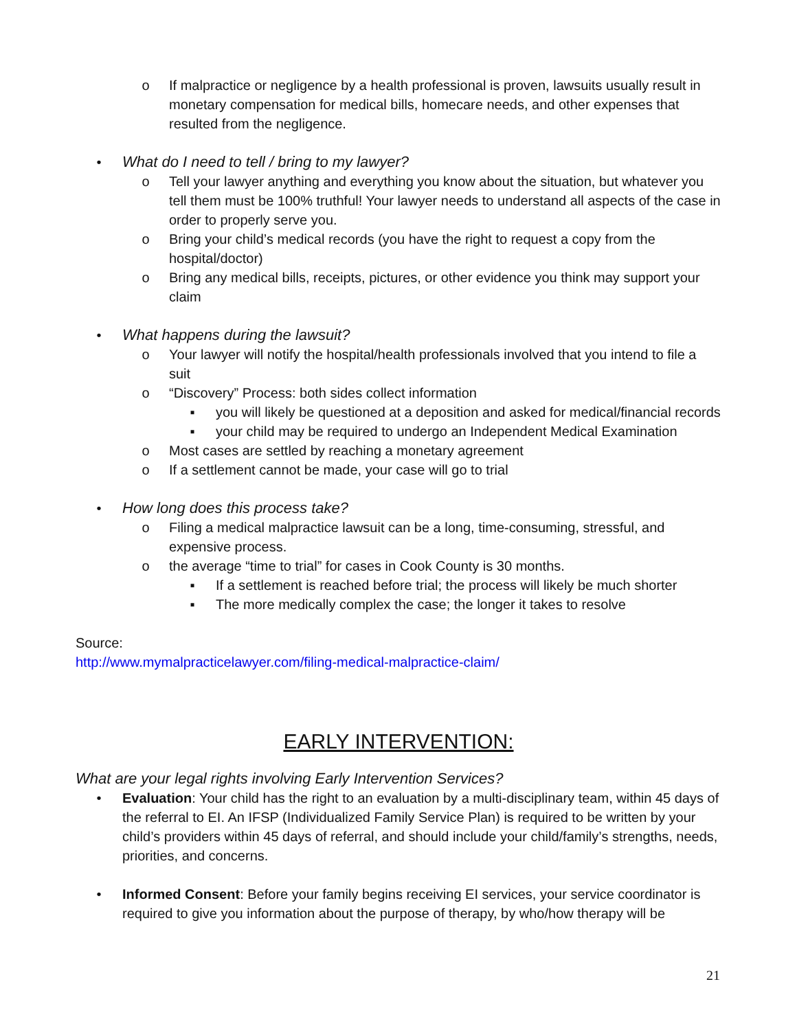o If malpractice or negligence by a health professional is proven, lawsuits usually result in monetary compensation for medical bills, homecare needs, and other expenses that resulted from the negligence.
• What do I need to tell / bring to my lawyer?
o Tell your lawyer anything and everything you know about the situation, but whatever you tell them must be 100% truthful! Your lawyer needs to understand all aspects of the case in order to properly serve you.
o Bring your child’s medical records (you have the right to request a copy from the hospital/doctor)
o Bring any medical bills, receipts, pictures, or other evidence you think may support your claim
• What happens during the lawsuit?
o Your lawyer will notify the hospital/health professionals involved that you intend to file a suit
o “Discovery” Process: both sides collect information
▪ you will likely be questioned at a deposition and asked for medical/financial records
▪ your child may be required to undergo an Independent Medical Examination
o Most cases are settled by reaching a monetary agreement
o If a settlement cannot be made, your case will go to trial
• How long does this process take?
o Filing a medical malpractice lawsuit can be a long, time-consuming, stressful, and expensive process.
o the average “time to trial” for cases in Cook County is 30 months.
▪ If a settlement is reached before trial; the process will likely be much shorter
▪ The more medically complex the case; the longer it takes to resolve
Source:
http://www.mymalpracticelawyer.com/filing-medical-malpractice-claim/
EARLY INTERVENTION:
What are your legal rights involving Early Intervention Services?
• Evaluation: Your child has the right to an evaluation by a multi-disciplinary team, within 45 days of the referral to EI. An IFSP (Individualized Family Service Plan) is required to be written by your child’s providers within 45 days of referral, and should include your child/family’s strengths, needs, priorities, and concerns.
• Informed Consent: Before your family begins receiving EI services, your service coordinator is required to give you information about the purpose of therapy, by who/how therapy will be
21